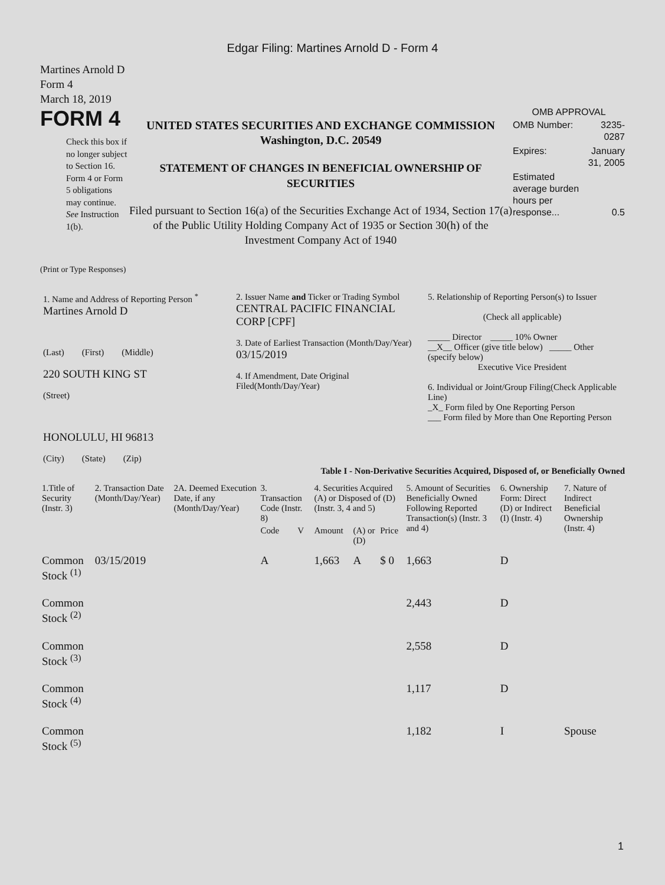Edgar Filing: Martines Arnold D - Form 4
Martines Arnold D
Form 4
March 18, 2019
FORM 4
Check this box if no longer subject to Section 16. Form 4 or Form 5 obligations may continue. See Instruction 1(b).
UNITED STATES SECURITIES AND EXCHANGE COMMISSION
Washington, D.C. 20549
STATEMENT OF CHANGES IN BENEFICIAL OWNERSHIP OF SECURITIES
Filed pursuant to Section 16(a) of the Securities Exchange Act of 1934, Section 17(a) of the Public Utility Holding Company Act of 1935 or Section 30(h) of the Investment Company Act of 1940
OMB APPROVAL
| OMB Number: | 3235-0287 |
| Expires: | January 31, 2005 |
| Estimated average burden hours per response... | 0.5 |
(Print or Type Responses)
1. Name and Address of Reporting Person <sup>*</sup>
Martines Arnold D
(Last) (First) (Middle)
220 SOUTH KING ST
(Street)
HONOLULU, HI 96813
(City) (State) (Zip)
2. Issuer Name and Ticker or Trading Symbol
CENTRAL PACIFIC FINANCIAL CORP [CPF]
3. Date of Earliest Transaction (Month/Day/Year)
03/15/2019
4. If Amendment, Date Original Filed(Month/Day/Year)
5. Relationship of Reporting Person(s) to Issuer
(Check all applicable)
_____ Director _____ 10% Owner
__X__ Officer (give title below) _____ Other (specify below)
Executive Vice President
6. Individual or Joint/Group Filing(Check Applicable Line)
_X_ Form filed by One Reporting Person
___ Form filed by More than One Reporting Person
Table I - Non-Derivative Securities Acquired, Disposed of, or Beneficially Owned
| 1.Title of Security (Instr. 3) | 2. Transaction Date (Month/Day/Year) | 2A. Deemed Execution Date, if any (Month/Day/Year) | 3. Transaction Code (Instr. 8) | | 4. Securities Acquired (A) or Disposed of (D) (Instr. 3, 4 and 5) | | | 5. Amount of Securities Beneficially Owned Following Reported Transaction(s) (Instr. 3 and 4) | 6. Ownership Form: Direct (D) or Indirect (I) (Instr. 4) | 7. Nature of Indirect Beneficial Ownership (Instr. 4) |
| --- | --- | --- | --- | --- | --- | --- | --- | --- | --- | --- |
| | | | Code | V | Amount | (A) or (D) | Price | | | |
| Common Stock <sup>(1)</sup> | 03/15/2019 | | A | | 1,663 | A | $ 0 | 1,663 | D | |
| Common Stock <sup>(2)</sup> | | | | | | | | 2,443 | D | |
| Common Stock <sup>(3)</sup> | | | | | | | | 2,558 | D | |
| Common Stock <sup>(4)</sup> | | | | | | | | 1,117 | D | |
| Common Stock <sup>(5)</sup> | | | | | | | | 1,182 | I | Spouse |
1